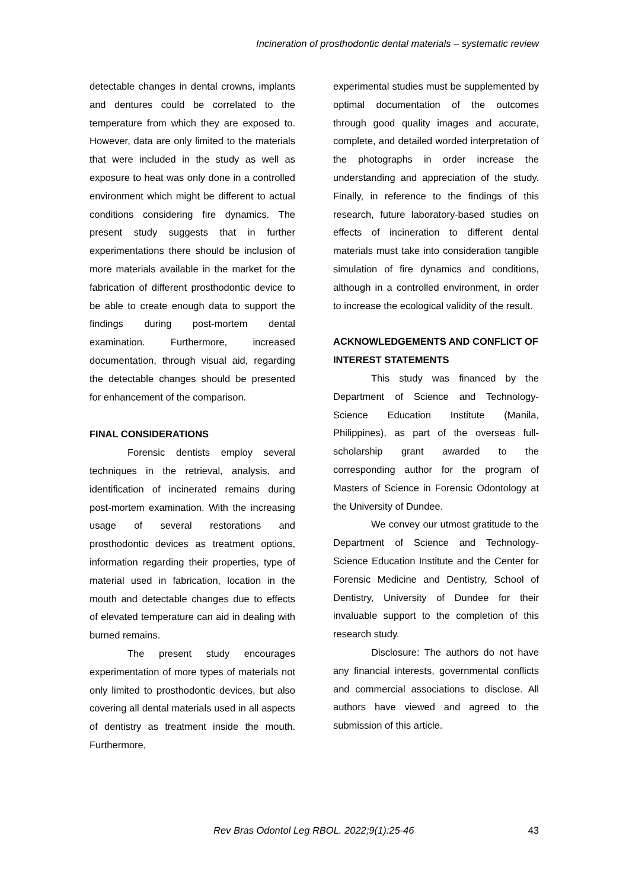Incineration of prosthodontic dental materials – systematic review
detectable changes in dental crowns, implants and dentures could be correlated to the temperature from which they are exposed to. However, data are only limited to the materials that were included in the study as well as exposure to heat was only done in a controlled environment which might be different to actual conditions considering fire dynamics. The present study suggests that in further experimentations there should be inclusion of more materials available in the market for the fabrication of different prosthodontic device to be able to create enough data to support the findings during post-mortem dental examination. Furthermore, increased documentation, through visual aid, regarding the detectable changes should be presented for enhancement of the comparison.
FINAL CONSIDERATIONS
Forensic dentists employ several techniques in the retrieval, analysis, and identification of incinerated remains during post-mortem examination. With the increasing usage of several restorations and prosthodontic devices as treatment options, information regarding their properties, type of material used in fabrication, location in the mouth and detectable changes due to effects of elevated temperature can aid in dealing with burned remains.
The present study encourages experimentation of more types of materials not only limited to prosthodontic devices, but also covering all dental materials used in all aspects of dentistry as treatment inside the mouth. Furthermore,
experimental studies must be supplemented by optimal documentation of the outcomes through good quality images and accurate, complete, and detailed worded interpretation of the photographs in order increase the understanding and appreciation of the study. Finally, in reference to the findings of this research, future laboratory-based studies on effects of incineration to different dental materials must take into consideration tangible simulation of fire dynamics and conditions, although in a controlled environment, in order to increase the ecological validity of the result.
ACKNOWLEDGEMENTS AND CONFLICT OF INTEREST STATEMENTS
This study was financed by the Department of Science and Technology-Science Education Institute (Manila, Philippines), as part of the overseas full-scholarship grant awarded to the corresponding author for the program of Masters of Science in Forensic Odontology at the University of Dundee.
We convey our utmost gratitude to the Department of Science and Technology-Science Education Institute and the Center for Forensic Medicine and Dentistry, School of Dentistry, University of Dundee for their invaluable support to the completion of this research study.
Disclosure: The authors do not have any financial interests, governmental conflicts and commercial associations to disclose. All authors have viewed and agreed to the submission of this article.
Rev Bras Odontol Leg RBOL. 2022;9(1):25-46 43